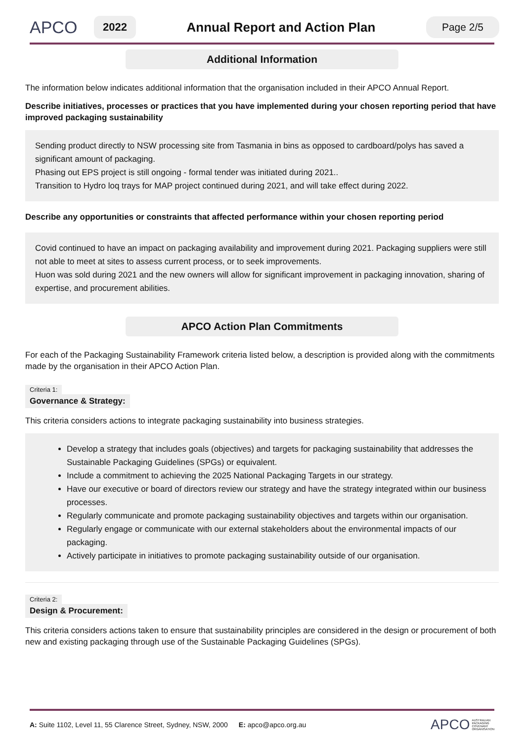APCO
2022
Annual Report and Action Plan
Page 2/5
Additional Information
The information below indicates additional information that the organisation included in their APCO Annual Report.
Describe initiatives, processes or practices that you have implemented during your chosen reporting period that have improved packaging sustainability
Sending product directly to NSW processing site from Tasmania in bins as opposed to cardboard/polys has saved a significant amount of packaging.
Phasing out EPS project is still ongoing - formal tender was initiated during 2021..
Transition to Hydro loq trays for MAP project continued during 2021, and will take effect during 2022.
Describe any opportunities or constraints that affected performance within your chosen reporting period
Covid continued to have an impact on packaging availability and improvement during 2021. Packaging suppliers were still not able to meet at sites to assess current process, or to seek improvements.
Huon was sold during 2021 and the new owners will allow for significant improvement in packaging innovation, sharing of expertise, and procurement abilities.
APCO Action Plan Commitments
For each of the Packaging Sustainability Framework criteria listed below, a description is provided along with the commitments made by the organisation in their APCO Action Plan.
Criteria 1:
Governance & Strategy:
This criteria considers actions to integrate packaging sustainability into business strategies.
Develop a strategy that includes goals (objectives) and targets for packaging sustainability that addresses the Sustainable Packaging Guidelines (SPGs) or equivalent.
Include a commitment to achieving the 2025 National Packaging Targets in our strategy.
Have our executive or board of directors review our strategy and have the strategy integrated within our business processes.
Regularly communicate and promote packaging sustainability objectives and targets within our organisation.
Regularly engage or communicate with our external stakeholders about the environmental impacts of our packaging.
Actively participate in initiatives to promote packaging sustainability outside of our organisation.
Criteria 2:
Design & Procurement:
This criteria considers actions taken to ensure that sustainability principles are considered in the design or procurement of both new and existing packaging through use of the Sustainable Packaging Guidelines (SPGs).
A: Suite 1102, Level 11, 55 Clarence Street, Sydney, NSW, 2000 E: apco@apco.org.au APCO AUSTRALIAN
PACKAGING
COVENANT
ORGANISATION